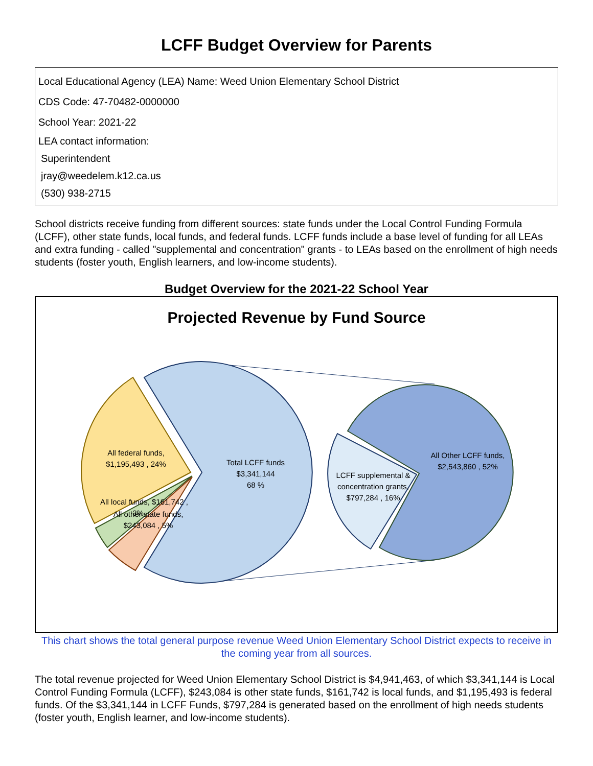LCFF Budget Overview for Parents
Local Educational Agency (LEA) Name: Weed Union Elementary School District
CDS Code: 47-70482-0000000
School Year: 2021-22
LEA contact information:
Superintendent
jray@weedelem.k12.ca.us
(530) 938-2715
School districts receive funding from different sources: state funds under the Local Control Funding Formula (LCFF), other state funds, local funds, and federal funds. LCFF funds include a base level of funding for all LEAs and extra funding - called "supplemental and concentration" grants - to LEAs based on the enrollment of high needs students (foster youth, English learners, and low-income students).
Budget Overview for the 2021-22 School Year
Projected Revenue by Fund Source
All federal funds,
$1,195,493 , 24%
Total LCFF funds
$3,341,144
68 %
All local funds, $161,742 ,
3%
All other state funds,
$243,084 , 5%
All Other LCFF funds,
$2,543,860 , 52%
LCFF supplemental &
concentration grants,
$797,284 , 16%
This chart shows the total general purpose revenue Weed Union Elementary School District expects to receive in the coming year from all sources.
The total revenue projected for Weed Union Elementary School District is $4,941,463, of which $3,341,144 is Local Control Funding Formula (LCFF), $243,084 is other state funds, $161,742 is local funds, and $1,195,493 is federal funds. Of the $3,341,144 in LCFF Funds, $797,284 is generated based on the enrollment of high needs students (foster youth, English learner, and low-income students).